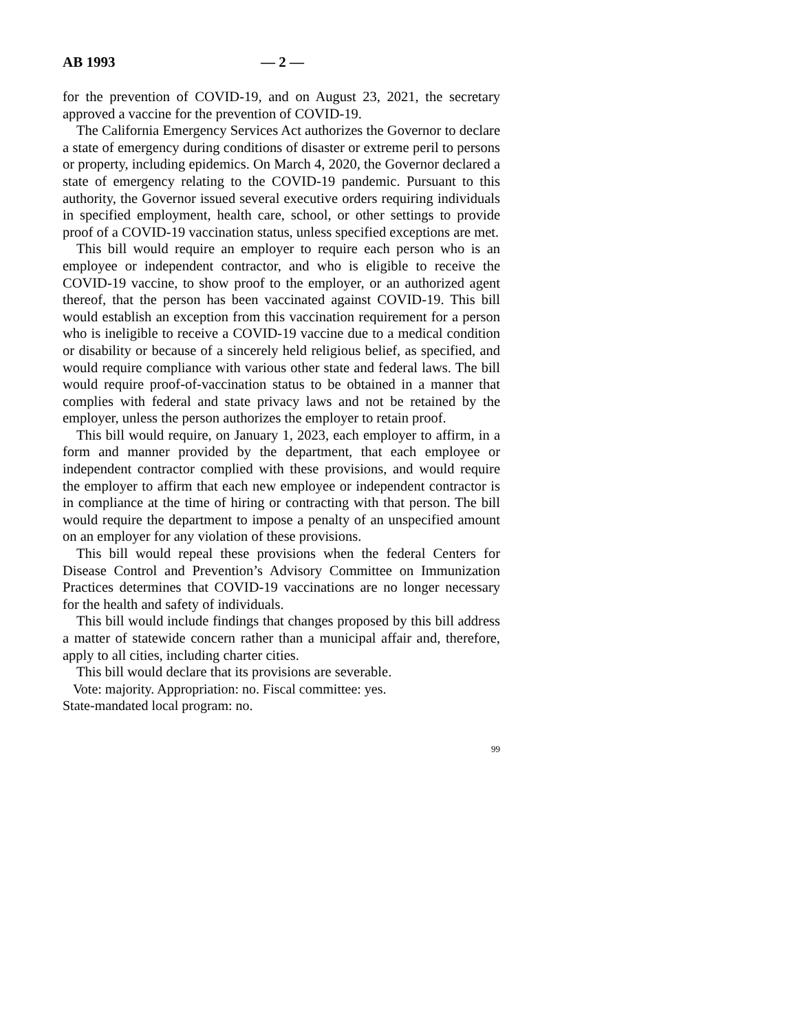AB 1993 — 2 —
for the prevention of COVID-19, and on August 23, 2021, the secretary approved a vaccine for the prevention of COVID-19.
The California Emergency Services Act authorizes the Governor to declare a state of emergency during conditions of disaster or extreme peril to persons or property, including epidemics. On March 4, 2020, the Governor declared a state of emergency relating to the COVID-19 pandemic. Pursuant to this authority, the Governor issued several executive orders requiring individuals in specified employment, health care, school, or other settings to provide proof of a COVID-19 vaccination status, unless specified exceptions are met.
This bill would require an employer to require each person who is an employee or independent contractor, and who is eligible to receive the COVID-19 vaccine, to show proof to the employer, or an authorized agent thereof, that the person has been vaccinated against COVID-19. This bill would establish an exception from this vaccination requirement for a person who is ineligible to receive a COVID-19 vaccine due to a medical condition or disability or because of a sincerely held religious belief, as specified, and would require compliance with various other state and federal laws. The bill would require proof-of-vaccination status to be obtained in a manner that complies with federal and state privacy laws and not be retained by the employer, unless the person authorizes the employer to retain proof.
This bill would require, on January 1, 2023, each employer to affirm, in a form and manner provided by the department, that each employee or independent contractor complied with these provisions, and would require the employer to affirm that each new employee or independent contractor is in compliance at the time of hiring or contracting with that person. The bill would require the department to impose a penalty of an unspecified amount on an employer for any violation of these provisions.
This bill would repeal these provisions when the federal Centers for Disease Control and Prevention’s Advisory Committee on Immunization Practices determines that COVID-19 vaccinations are no longer necessary for the health and safety of individuals.
This bill would include findings that changes proposed by this bill address a matter of statewide concern rather than a municipal affair and, therefore, apply to all cities, including charter cities.
This bill would declare that its provisions are severable.
Vote: majority. Appropriation: no. Fiscal committee: yes.
State-mandated local program: no.
99